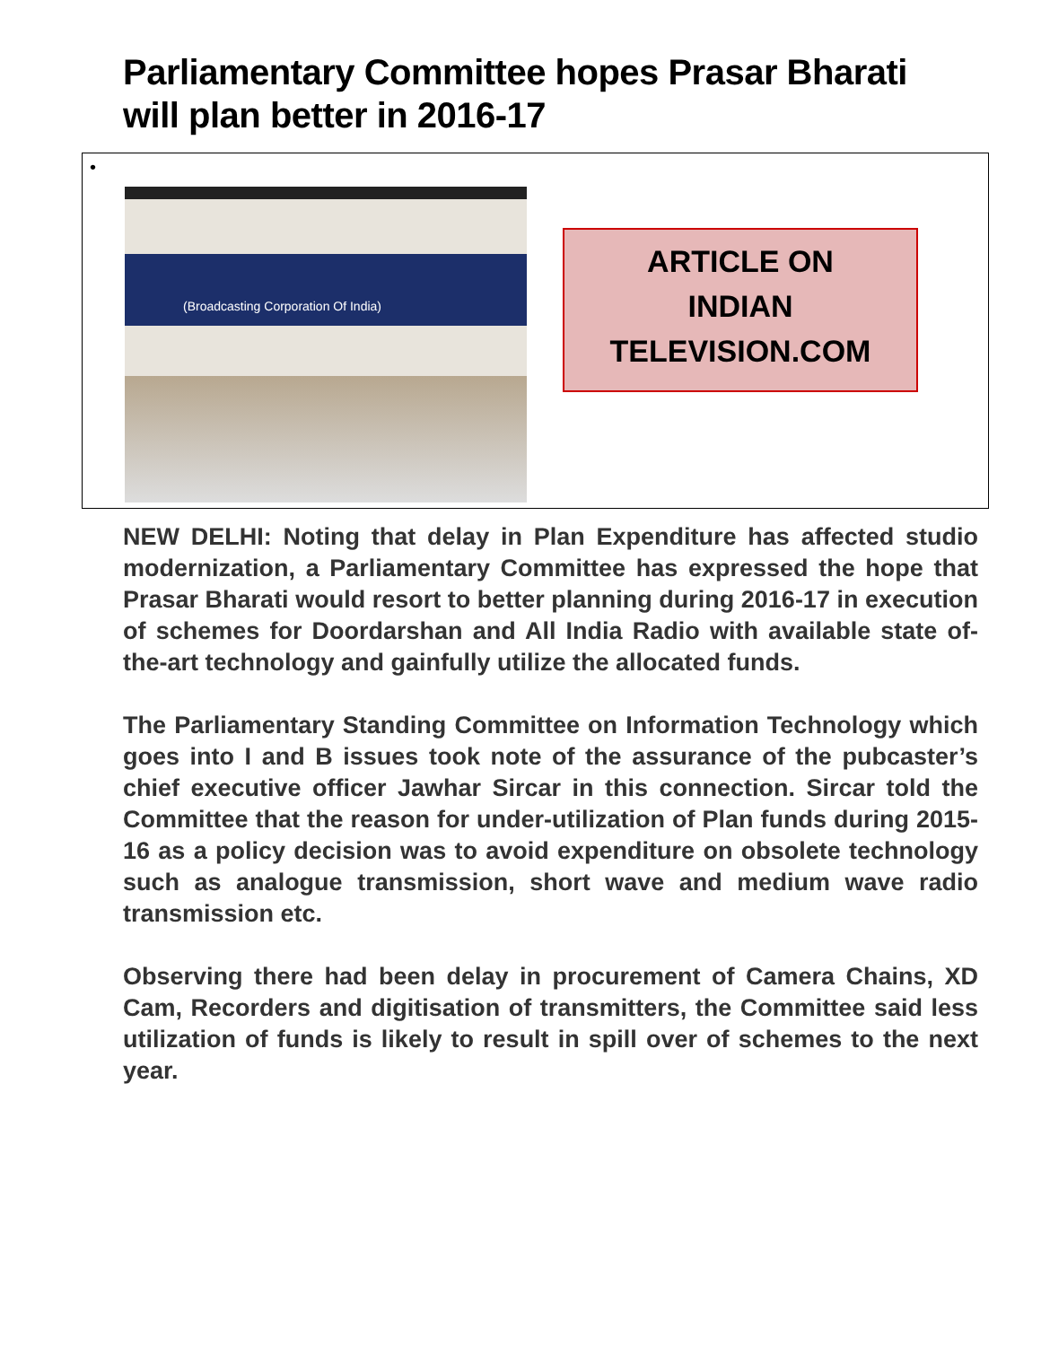Parliamentary Committee hopes Prasar Bharati will plan better in 2016-17
•
(Broadcasting Corporation Of India)
ARTICLE ON
INDIAN
TELEVISION.COM
NEW DELHI: Noting that delay in Plan Expenditure has affected studio modernization, a Parliamentary Committee has expressed the hope that Prasar Bharati would resort to better planning during 2016-17 in execution of schemes for Doordarshan and All India Radio with available state of-the-art technology and gainfully utilize the allocated funds.
The Parliamentary Standing Committee on Information Technology which goes into I and B issues took note of the assurance of the pubcaster’s chief executive officer Jawhar Sircar in this connection. Sircar told the Committee that the reason for under-utilization of Plan funds during 2015-16 as a policy decision was to avoid expenditure on obsolete technology such as analogue transmission, short wave and medium wave radio transmission etc.
Observing there had been delay in procurement of Camera Chains, XD Cam, Recorders and digitisation of transmitters, the Committee said less utilization of funds is likely to result in spill over of schemes to the next year.